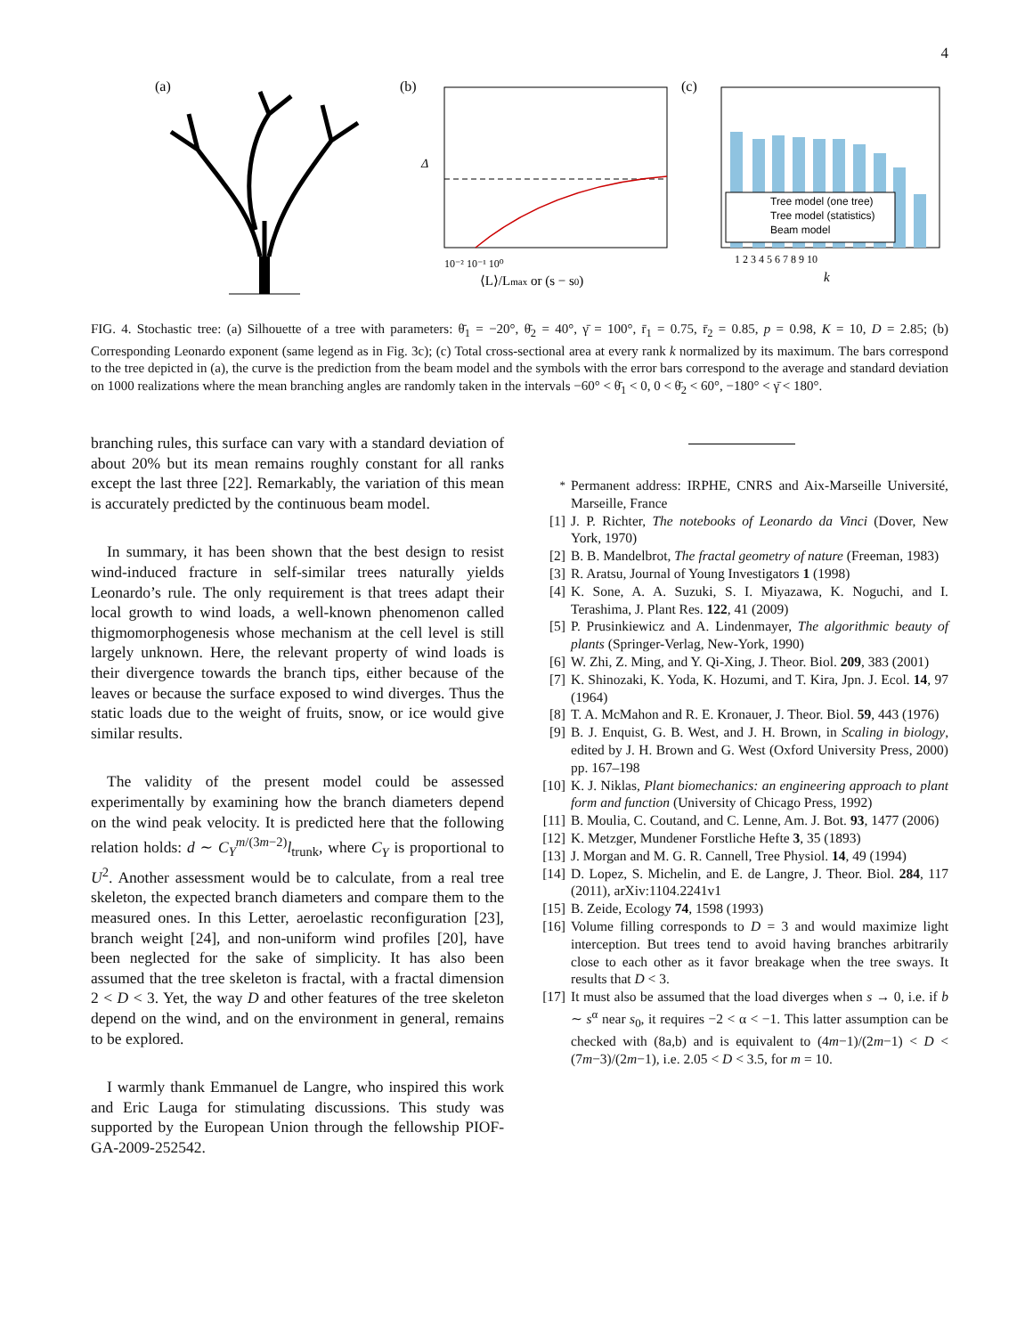4
(a)
(b)
Δ
10⁻² 10⁻¹ 10⁰
⟨L⟩/Lmax or (s − s0)
(c)
Tree model (one tree)
Tree model (statistics)
Beam model
1 2 3 4 5 6 7 8 9 10
k
FIG. 4. Stochastic tree: (a) Silhouette of a tree with parameters: θ̄<sub>1</sub> = −20°, θ̄<sub>2</sub> = 40°, γ̄ = 100°, r̄<sub>1</sub> = 0.75, r̄<sub>2</sub> = 0.85, p = 0.98, K = 10, D = 2.85; (b) Corresponding Leonardo exponent (same legend as in Fig. 3c); (c) Total cross-sectional area at every rank k normalized by its maximum. The bars correspond to the tree depicted in (a), the curve is the prediction from the beam model and the symbols with the error bars correspond to the average and standard deviation on 1000 realizations where the mean branching angles are randomly taken in the intervals −60° < θ̄<sub>1</sub> < 0, 0 < θ̄<sub>2</sub> < 60°, −180° < γ̄ < 180°.
branching rules, this surface can vary with a standard deviation of about 20% but its mean remains roughly constant for all ranks except the last three [22]. Remarkably, the variation of this mean is accurately predicted by the continuous beam model.
In summary, it has been shown that the best design to resist wind-induced fracture in self-similar trees naturally yields Leonardo’s rule. The only requirement is that trees adapt their local growth to wind loads, a well-known phenomenon called thigmomorphogenesis whose mechanism at the cell level is still largely unknown. Here, the relevant property of wind loads is their divergence towards the branch tips, either because of the leaves or because the surface exposed to wind diverges. Thus the static loads due to the weight of fruits, snow, or ice would give similar results.
The validity of the present model could be assessed experimentally by examining how the branch diameters depend on the wind peak velocity. It is predicted here that the following relation holds: d ∼ C<sub>Y</sub><sup>m/(3m−2)</sup>l<sub>trunk</sub>, where C<sub>Y</sub> is proportional to U<sup>2</sup>. Another assessment would be to calculate, from a real tree skeleton, the expected branch diameters and compare them to the measured ones. In this Letter, aeroelastic reconfiguration [23], branch weight [24], and non-uniform wind profiles [20], have been neglected for the sake of simplicity. It has also been assumed that the tree skeleton is fractal, with a fractal dimension 2 < D < 3. Yet, the way D and other features of the tree skeleton depend on the wind, and on the environment in general, remains to be explored.
I warmly thank Emmanuel de Langre, who inspired this work and Eric Lauga for stimulating discussions. This study was supported by the European Union through the fellowship PIOF-GA-2009-252542.
<sup>*</sup> Permanent address: IRPHE, CNRS and Aix-Marseille Université, Marseille, France
[1] J. P. Richter, The notebooks of Leonardo da Vinci (Dover, New York, 1970)
[2] B. B. Mandelbrot, The fractal geometry of nature (Freeman, 1983)
[3] R. Aratsu, Journal of Young Investigators 1 (1998)
[4] K. Sone, A. A. Suzuki, S. I. Miyazawa, K. Noguchi, and I. Terashima, J. Plant Res. 122, 41 (2009)
[5] P. Prusinkiewicz and A. Lindenmayer, The algorithmic beauty of plants (Springer-Verlag, New-York, 1990)
[6] W. Zhi, Z. Ming, and Y. Qi-Xing, J. Theor. Biol. 209, 383 (2001)
[7] K. Shinozaki, K. Yoda, K. Hozumi, and T. Kira, Jpn. J. Ecol. 14, 97 (1964)
[8] T. A. McMahon and R. E. Kronauer, J. Theor. Biol. 59, 443 (1976)
[9] B. J. Enquist, G. B. West, and J. H. Brown, in Scaling in biology, edited by J. H. Brown and G. West (Oxford University Press, 2000) pp. 167–198
[10] K. J. Niklas, Plant biomechanics: an engineering approach to plant form and function (University of Chicago Press, 1992)
[11] B. Moulia, C. Coutand, and C. Lenne, Am. J. Bot. 93, 1477 (2006)
[12] K. Metzger, Mundener Forstliche Hefte 3, 35 (1893)
[13] J. Morgan and M. G. R. Cannell, Tree Physiol. 14, 49 (1994)
[14] D. Lopez, S. Michelin, and E. de Langre, J. Theor. Biol. 284, 117 (2011), arXiv:1104.2241v1
[15] B. Zeide, Ecology 74, 1598 (1993)
[16] Volume filling corresponds to D = 3 and would maximize light interception. But trees tend to avoid having branches arbitrarily close to each other as it favor breakage when the tree sways. It results that D < 3.
[17] It must also be assumed that the load diverges when s → 0, i.e. if b ∼ s<sup>α</sup> near s<sub>0</sub>, it requires −2 < α < −1. This latter assumption can be checked with (8a,b) and is equivalent to (4m−1)/(2m−1) < D < (7m−3)/(2m−1), i.e. 2.05 < D < 3.5, for m = 10.